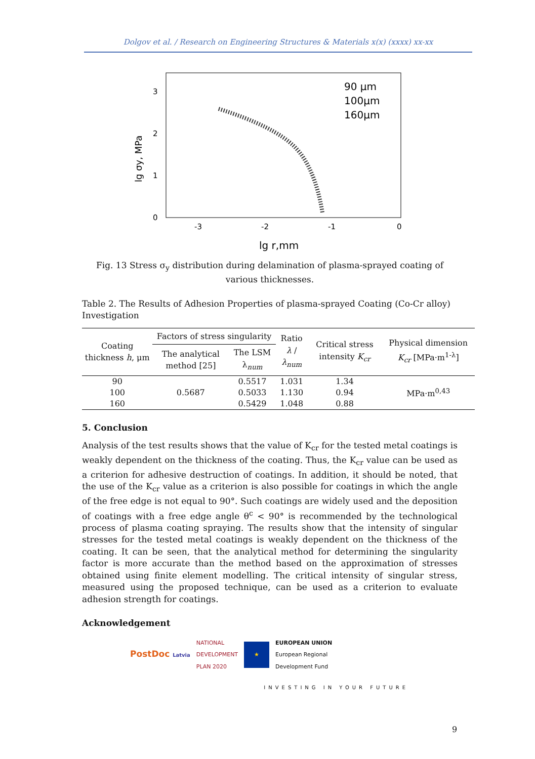Dolgov et al. / Research on Engineering Structures & Materials x(x) (xxxx) xx-xx
3
2
1
0
-3
-2
-1
0
lg r,mm
lg σy, MPa
90 μm
100μm
160μm
Fig. 13 Stress σ<sub>y</sub> distribution during delamination of plasma-sprayed coating of various thicknesses.
Table 2. The Results of Adhesion Properties of plasma-sprayed Coating (Co-Cr alloy) Investigation
| Coating thickness h , μm | Factors of stress singularity | | Ratio λ / λ<sub>num</sub> | Critical stress intensity K<sub>cr</sub> | Physical dimension K<sub>cr</sub> [MPa·m<sup>1-λ</sup>] |
| --- | --- | --- | --- | --- | --- |
| | The analytical method [25] | The LSM λ<sub>num</sub> | | | |
| 90 | 0.5687 | 0.5517 | 1.031 | 1.34 | MPa·m<sup>0,43</sup> |
| 100 | | 0.5033 | 1.130 | 0.94 | |
| 160 | | 0.5429 | 1.048 | 0.88 | |
5. Conclusion
Analysis of the test results shows that the value of K<sub>cr</sub> for the tested metal coatings is weakly dependent on the thickness of the coating. Thus, the K<sub>cr</sub> value can be used as a criterion for adhesive destruction of coatings. In addition, it should be noted, that the use of the K<sub>cr</sub> value as a criterion is also possible for coatings in which the angle of the free edge is not equal to 90°. Such coatings are widely used and the deposition of coatings with a free edge angle θ<sup>c</sup> < 90° is recommended by the technological process of plasma coating spraying. The results show that the intensity of singular stresses for the tested metal coatings is weakly dependent on the thickness of the coating. It can be seen, that the analytical method for determining the singularity factor is more accurate than the method based on the approximation of stresses obtained using finite element modelling. The critical intensity of singular stress, measured using the proposed technique, can be used as a criterion to evaluate adhesion strength for coatings.
Acknowledgement
PostDoc Latvia NATIONAL
DEVELOPMENT
PLAN 2020 ★ EUROPEAN UNION
European Regional
Development Fund
INVESTING IN YOUR FUTURE
9